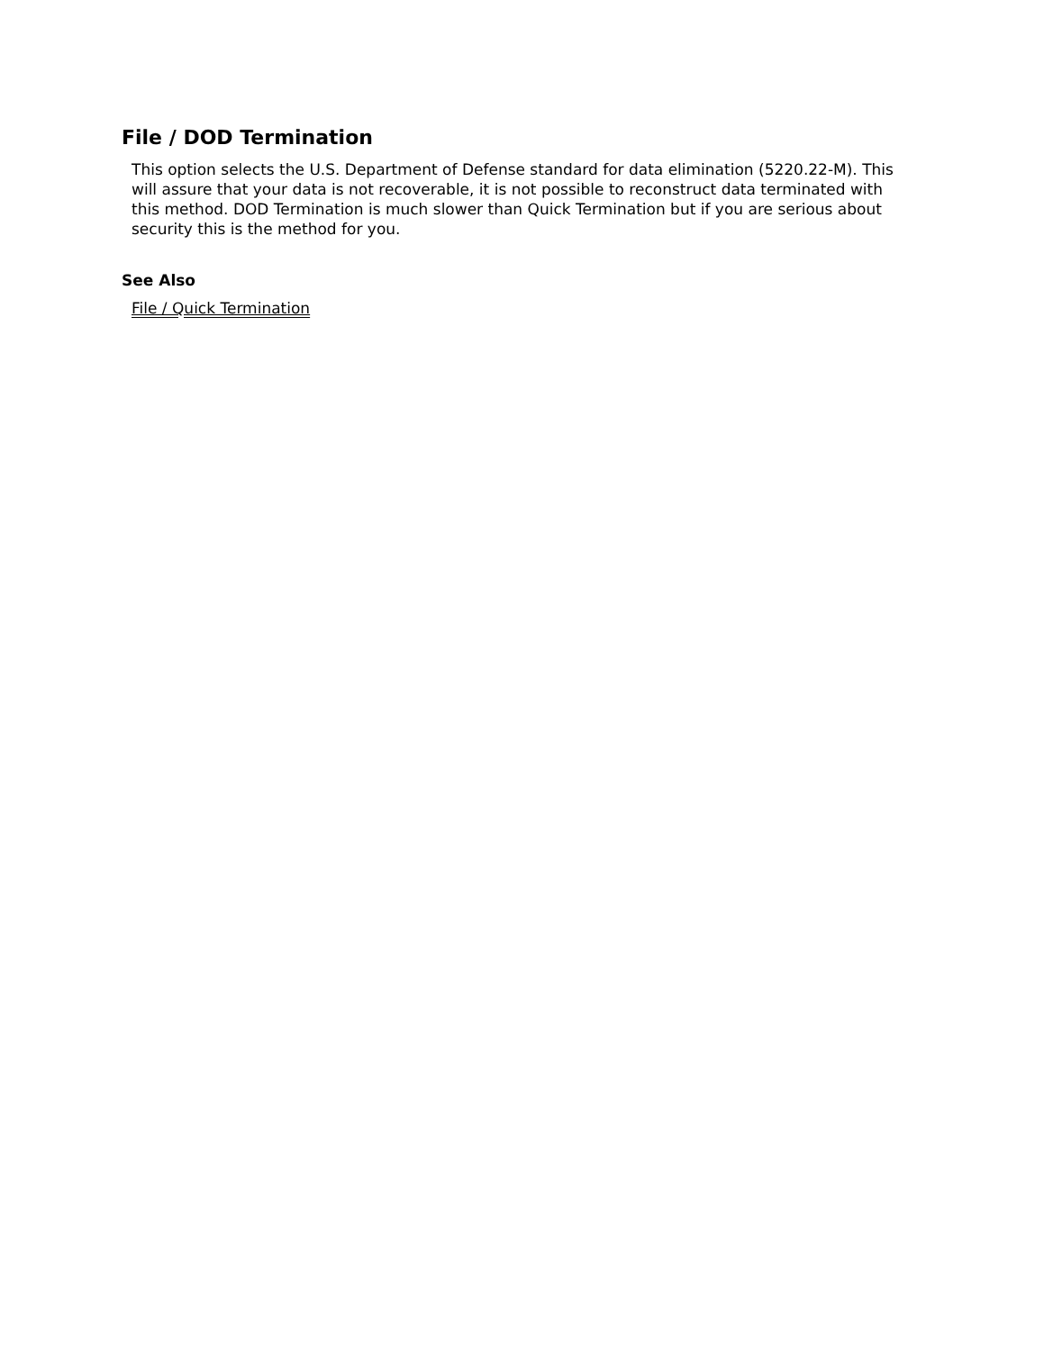File / DOD Termination
This option selects the U.S. Department of Defense standard for data elimination (5220.22-M). This will assure that your data is not recoverable, it is not possible to reconstruct data terminated with this method. DOD Termination is much slower than Quick Termination but if you are serious about security this is the method for you.
See Also
File / Quick Termination